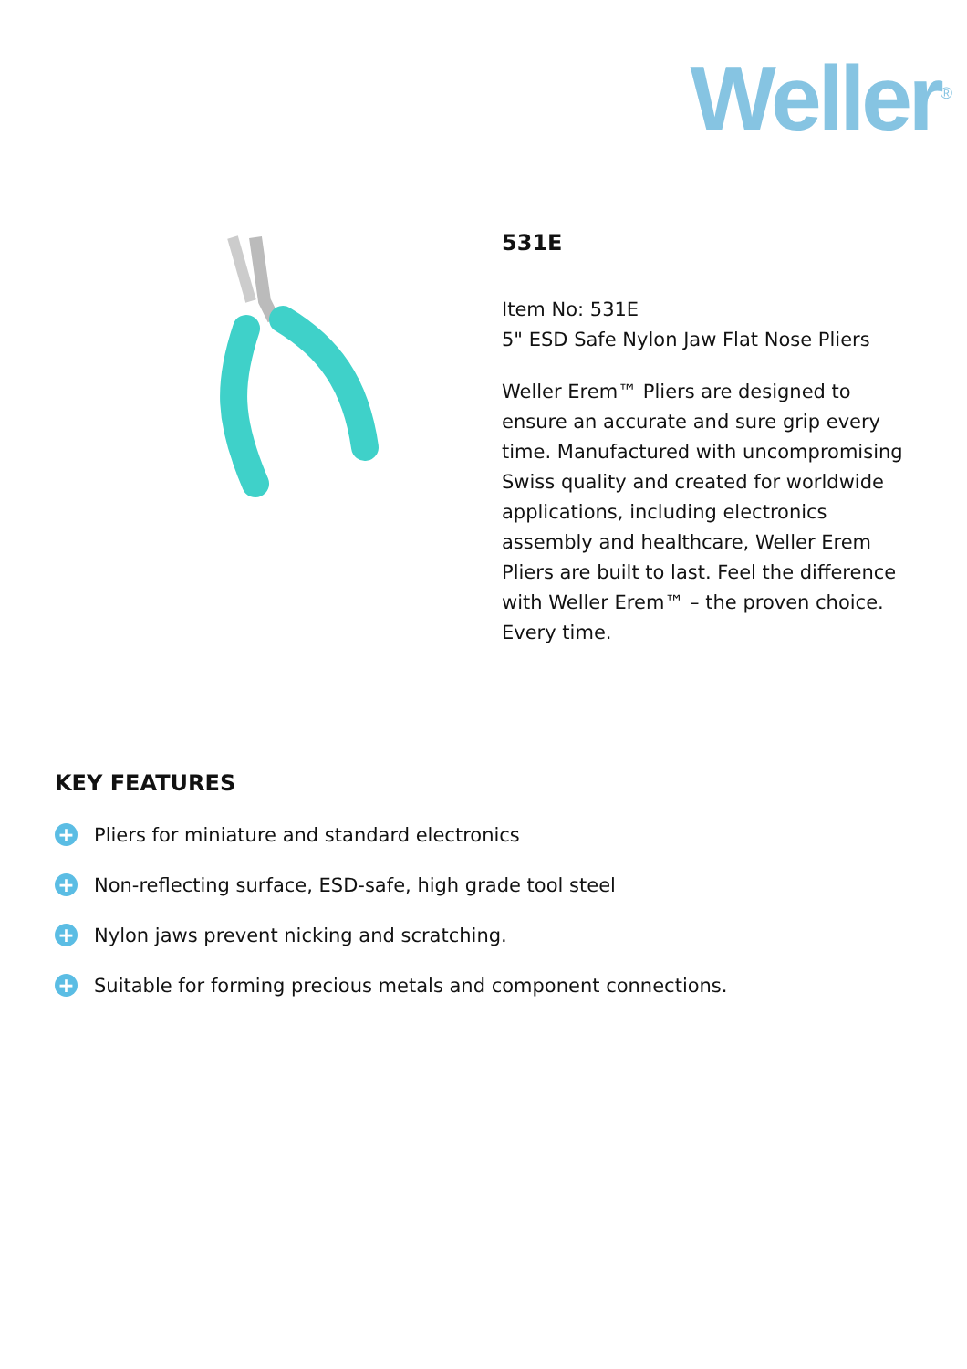Weller<sup>®</sup>
531E
Item No: 531E
5" ESD Safe Nylon Jaw Flat Nose Pliers
Weller Erem™ Pliers are designed to ensure an accurate and sure grip every time. Manufactured with uncompromising Swiss quality and created for worldwide applications, including electronics assembly and healthcare, Weller Erem Pliers are built to last. Feel the difference with Weller Erem™ – the proven choice. Every time.
KEY FEATURES
+ Pliers for miniature and standard electronics
+ Non-reflecting surface, ESD-safe, high grade tool steel
+ Nylon jaws prevent nicking and scratching.
+ Suitable for forming precious metals and component connections.